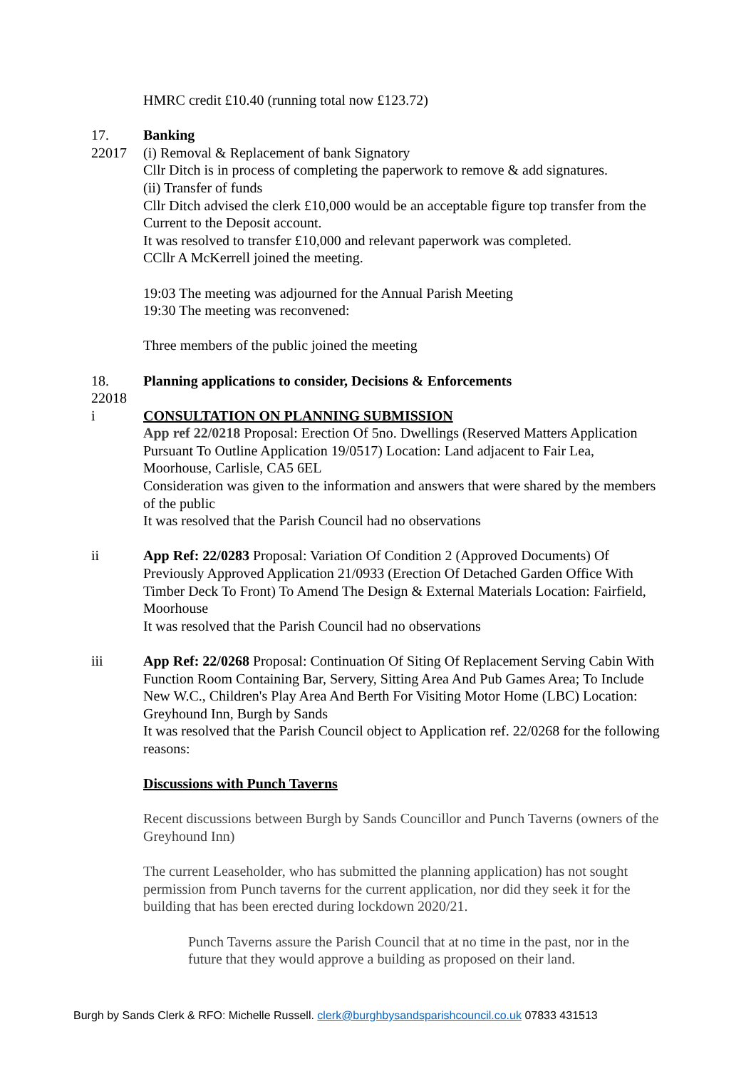HMRC credit £10.40 (running total now £123.72)
17.
22017
Banking
(i) Removal & Replacement of bank Signatory
Cllr Ditch is in process of completing the paperwork to remove & add signatures.
(ii) Transfer of funds
Cllr Ditch advised the clerk £10,000 would be an acceptable figure top transfer from the Current to the Deposit account.
It was resolved to transfer £10,000 and relevant paperwork was completed.
CCllr A McKerrell joined the meeting.
19:03 The meeting was adjourned for the Annual Parish Meeting
19:30 The meeting was reconvened:
Three members of the public joined the meeting
18.
22018
Planning applications to consider, Decisions & Enforcements
i CONSULTATION ON PLANNING SUBMISSION
App ref 22/0218 Proposal: Erection Of 5no. Dwellings (Reserved Matters Application Pursuant To Outline Application 19/0517) Location: Land adjacent to Fair Lea, Moorhouse, Carlisle, CA5 6EL
Consideration was given to the information and answers that were shared by the members of the public
It was resolved that the Parish Council had no observations
ii App Ref: 22/0283 Proposal: Variation Of Condition 2 (Approved Documents) Of Previously Approved Application 21/0933 (Erection Of Detached Garden Office With Timber Deck To Front) To Amend The Design & External Materials Location: Fairfield, Moorhouse
It was resolved that the Parish Council had no observations
iii App Ref: 22/0268 Proposal: Continuation Of Siting Of Replacement Serving Cabin With Function Room Containing Bar, Servery, Sitting Area And Pub Games Area; To Include New W.C., Children's Play Area And Berth For Visiting Motor Home (LBC) Location: Greyhound Inn, Burgh by Sands
It was resolved that the Parish Council object to Application ref. 22/0268 for the following reasons:
Discussions with Punch Taverns
Recent discussions between Burgh by Sands Councillor and Punch Taverns (owners of the Greyhound Inn)
The current Leaseholder, who has submitted the planning application) has not sought permission from Punch taverns for the current application, nor did they seek it for the building that has been erected during lockdown 2020/21.
Punch Taverns assure the Parish Council that at no time in the past, nor in the future that they would approve a building as proposed on their land.
Burgh by Sands Clerk & RFO: Michelle Russell. clerk@burghbysandsparishcouncil.co.uk 07833 431513